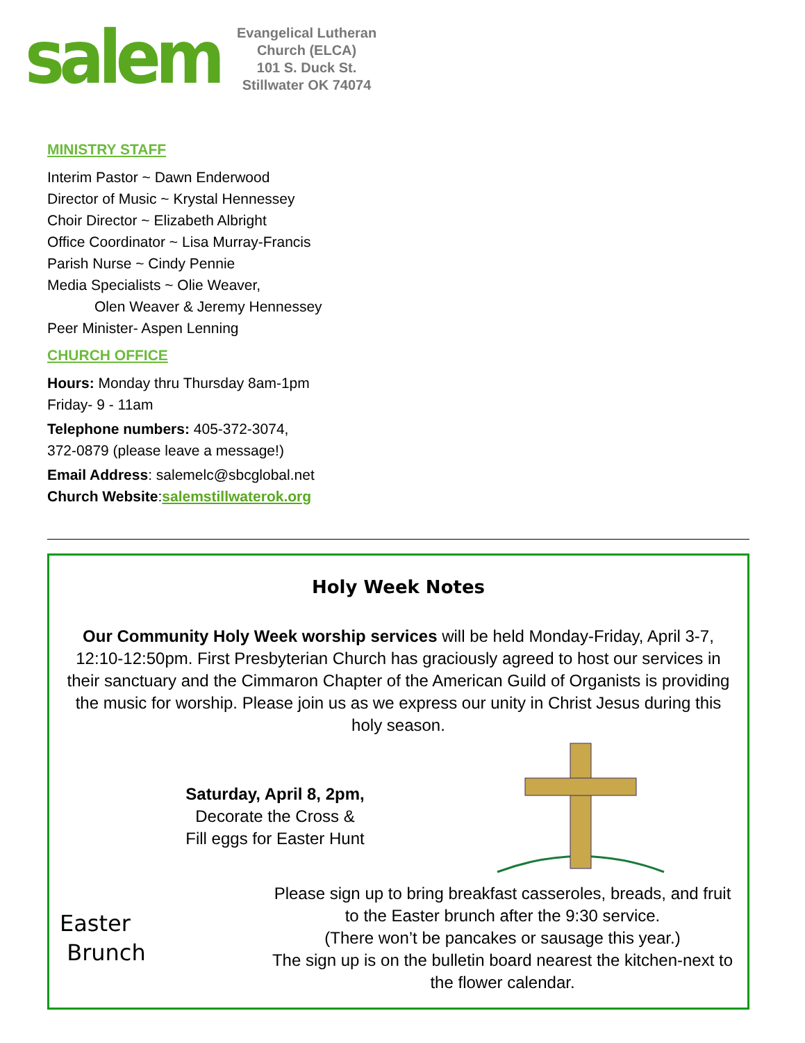salem
Evangelical Lutheran
Church (ELCA)
101 S. Duck St.
Stillwater OK 74074
MINISTRY STAFF
Interim Pastor ~ Dawn Enderwood
Director of Music ~ Krystal Hennessey
Choir Director ~ Elizabeth Albright
Office Coordinator ~ Lisa Murray-Francis
Parish Nurse ~ Cindy Pennie
Media Specialists ~ Olie Weaver,
Olen Weaver & Jeremy Hennessey
Peer Minister- Aspen Lenning
CHURCH OFFICE
Hours: Monday thru Thursday 8am-1pm
Friday- 9 - 11am
Telephone numbers: 405-372-3074,
372-0879 (please leave a message!)
Email Address: salemelc@sbcglobal.net
Church Website:salemstillwaterok.org
Holy Week Notes
Our Community Holy Week worship services will be held Monday-Friday, April 3-7, 12:10-12:50pm. First Presbyterian Church has graciously agreed to host our services in their sanctuary and the Cimmaron Chapter of the American Guild of Organists is providing the music for worship. Please join us as we express our unity in Christ Jesus during this holy season.
Saturday, April 8, 2pm,
Decorate the Cross &
Fill eggs for Easter Hunt
Easter
Brunch
Please sign up to bring breakfast casseroles, breads, and fruit to the Easter brunch after the 9:30 service.
(There won’t be pancakes or sausage this year.)
The sign up is on the bulletin board nearest the kitchen-next to the flower calendar.